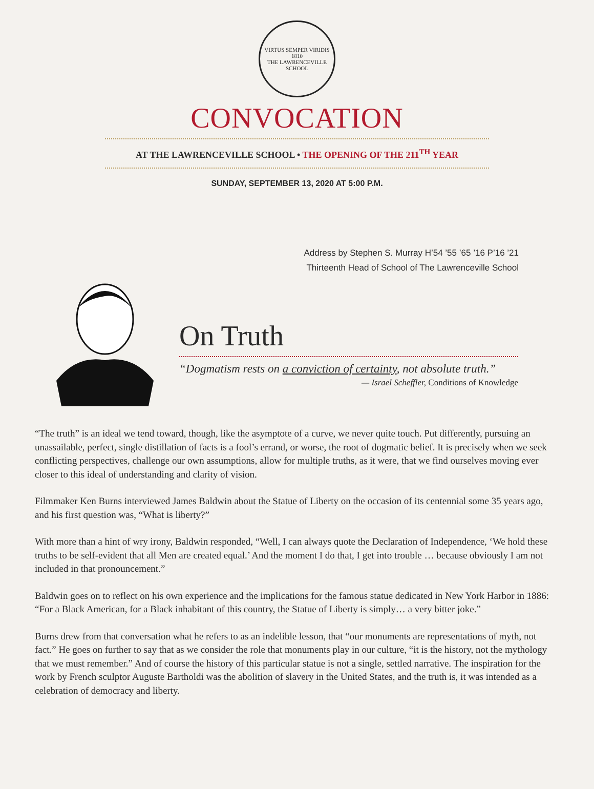VIRTUS SEMPER VIRIDIS
1810
THE LAWRENCEVILLE SCHOOL
CONVOCATION
AT THE LAWRENCEVILLE SCHOOL • THE OPENING OF THE 211<sup>TH</sup> YEAR
SUNDAY, SEPTEMBER 13, 2020 AT 5:00 P.M.
Address by Stephen S. Murray H’54 ’55 ’65 ’16 P’16 ’21
Thirteenth Head of School of The Lawrenceville School
On Truth
“Dogmatism rests on a conviction of certainty, not absolute truth.”
— Israel Scheffler, Conditions of Knowledge
“The truth” is an ideal we tend toward, though, like the asymptote of a curve, we never quite touch. Put differently, pursuing an unassailable, perfect, single distillation of facts is a fool’s errand, or worse, the root of dogmatic belief. It is precisely when we seek conflicting perspectives, challenge our own assumptions, allow for multiple truths, as it were, that we find ourselves moving ever closer to this ideal of understanding and clarity of vision.
Filmmaker Ken Burns interviewed James Baldwin about the Statue of Liberty on the occasion of its centennial some 35 years ago, and his first question was, “What is liberty?”
With more than a hint of wry irony, Baldwin responded, “Well, I can always quote the Declaration of Independence, ‘We hold these truths to be self-evident that all Men are created equal.’ And the moment I do that, I get into trouble … because obviously I am not included in that pronouncement.”
Baldwin goes on to reflect on his own experience and the implications for the famous statue dedicated in New York Harbor in 1886: “For a Black American, for a Black inhabitant of this country, the Statue of Liberty is simply… a very bitter joke.”
Burns drew from that conversation what he refers to as an indelible lesson, that “our monuments are representations of myth, not fact.” He goes on further to say that as we consider the role that monuments play in our culture, “it is the history, not the mythology that we must remember.” And of course the history of this particular statue is not a single, settled narrative. The inspiration for the work by French sculptor Auguste Bartholdi was the abolition of slavery in the United States, and the truth is, it was intended as a celebration of democracy and liberty.